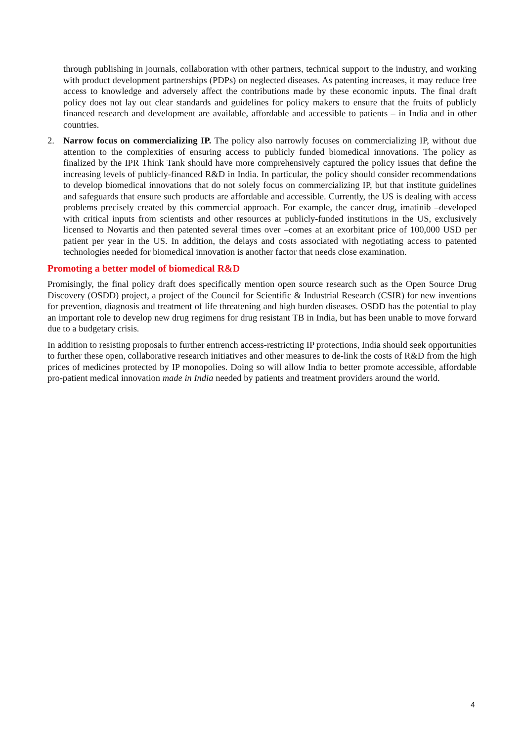through publishing in journals, collaboration with other partners, technical support to the industry, and working with product development partnerships (PDPs) on neglected diseases. As patenting increases, it may reduce free access to knowledge and adversely affect the contributions made by these economic inputs. The final draft policy does not lay out clear standards and guidelines for policy makers to ensure that the fruits of publicly financed research and development are available, affordable and accessible to patients – in India and in other countries.
2. Narrow focus on commercializing IP. The policy also narrowly focuses on commercializing IP, without due attention to the complexities of ensuring access to publicly funded biomedical innovations. The policy as finalized by the IPR Think Tank should have more comprehensively captured the policy issues that define the increasing levels of publicly-financed R&D in India. In particular, the policy should consider recommendations to develop biomedical innovations that do not solely focus on commercializing IP, but that institute guidelines and safeguards that ensure such products are affordable and accessible. Currently, the US is dealing with access problems precisely created by this commercial approach. For example, the cancer drug, imatinib –developed with critical inputs from scientists and other resources at publicly-funded institutions in the US, exclusively licensed to Novartis and then patented several times over –comes at an exorbitant price of 100,000 USD per patient per year in the US. In addition, the delays and costs associated with negotiating access to patented technologies needed for biomedical innovation is another factor that needs close examination.
Promoting a better model of biomedical R&D
Promisingly, the final policy draft does specifically mention open source research such as the Open Source Drug Discovery (OSDD) project, a project of the Council for Scientific & Industrial Research (CSIR) for new inventions for prevention, diagnosis and treatment of life threatening and high burden diseases. OSDD has the potential to play an important role to develop new drug regimens for drug resistant TB in India, but has been unable to move forward due to a budgetary crisis.
In addition to resisting proposals to further entrench access-restricting IP protections, India should seek opportunities to further these open, collaborative research initiatives and other measures to de-link the costs of R&D from the high prices of medicines protected by IP monopolies. Doing so will allow India to better promote accessible, affordable pro-patient medical innovation made in India needed by patients and treatment providers around the world.
4